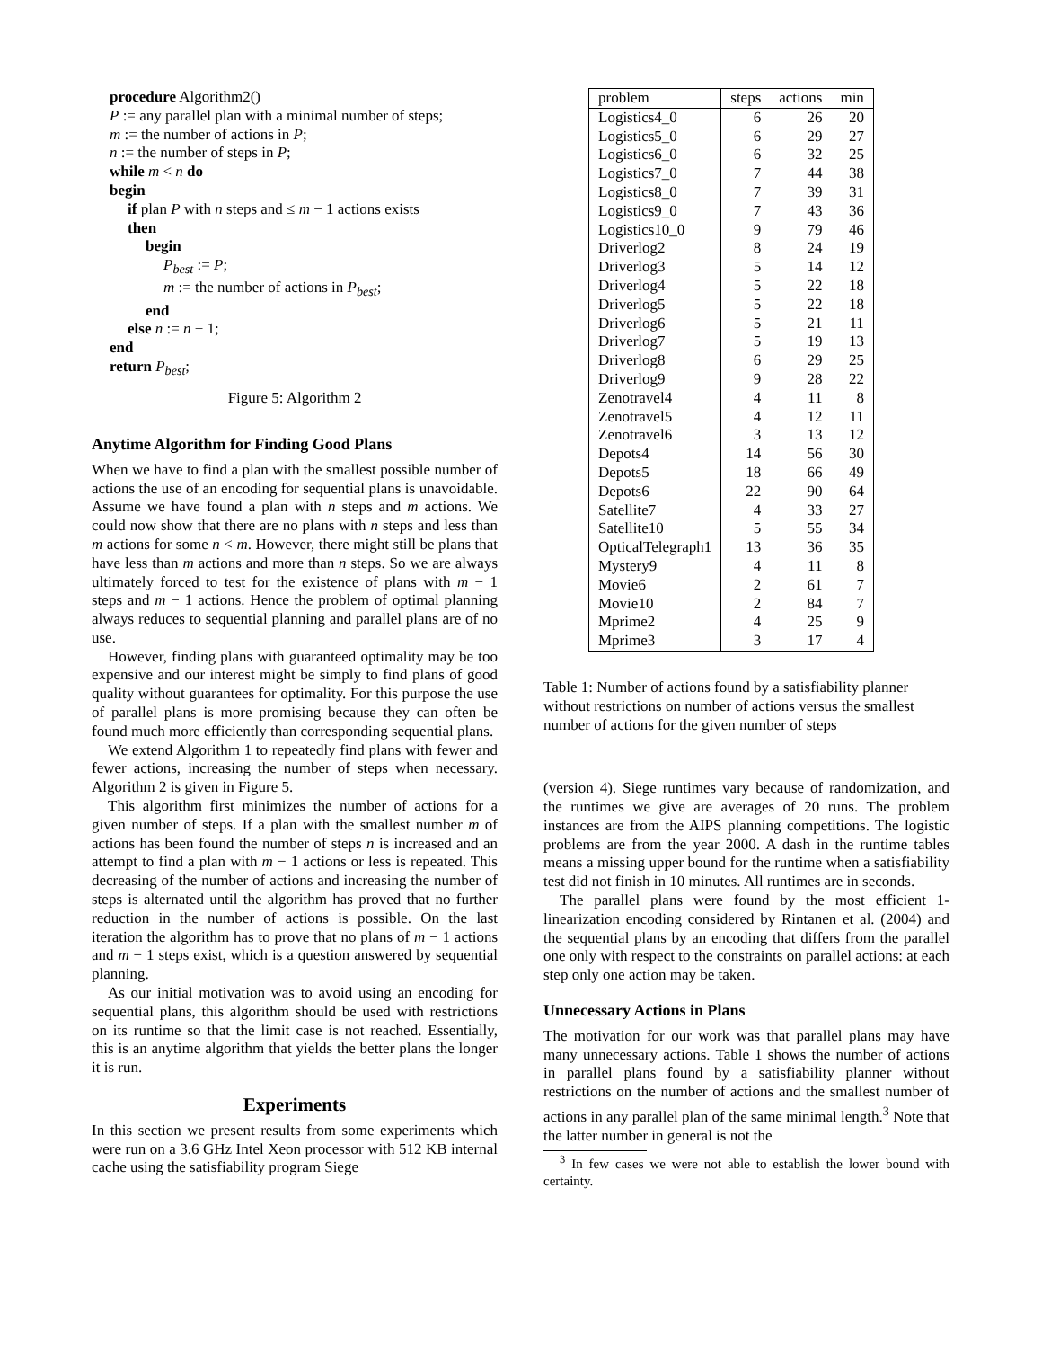procedure Algorithm2()
P := any parallel plan with a minimal number of steps;
m := the number of actions in P;
n := the number of steps in P;
while m < n do
begin
if plan P with n steps and ≤ m − 1 actions exists
then
begin
P<sub>best</sub> := P;
m := the number of actions in P<sub>best</sub>;
end
else n := n + 1;
end
return P<sub>best</sub>;
Figure 5: Algorithm 2
Anytime Algorithm for Finding Good Plans
When we have to find a plan with the smallest possible number of actions the use of an encoding for sequential plans is unavoidable. Assume we have found a plan with n steps and m actions. We could now show that there are no plans with n steps and less than m actions for some n < m. However, there might still be plans that have less than m actions and more than n steps. So we are always ultimately forced to test for the existence of plans with m − 1 steps and m − 1 actions. Hence the problem of optimal planning always reduces to sequential planning and parallel plans are of no use.
However, finding plans with guaranteed optimality may be too expensive and our interest might be simply to find plans of good quality without guarantees for optimality. For this purpose the use of parallel plans is more promising because they can often be found much more efficiently than corresponding sequential plans.
We extend Algorithm 1 to repeatedly find plans with fewer and fewer actions, increasing the number of steps when necessary. Algorithm 2 is given in Figure 5.
This algorithm first minimizes the number of actions for a given number of steps. If a plan with the smallest number m of actions has been found the number of steps n is increased and an attempt to find a plan with m − 1 actions or less is repeated. This decreasing of the number of actions and increasing the number of steps is alternated until the algorithm has proved that no further reduction in the number of actions is possible. On the last iteration the algorithm has to prove that no plans of m − 1 actions and m − 1 steps exist, which is a question answered by sequential planning.
As our initial motivation was to avoid using an encoding for sequential plans, this algorithm should be used with restrictions on its runtime so that the limit case is not reached. Essentially, this is an anytime algorithm that yields the better plans the longer it is run.
Experiments
In this section we present results from some experiments which were run on a 3.6 GHz Intel Xeon processor with 512 KB internal cache using the satisfiability program Siege
| problem | steps | actions | min |
| --- | --- | --- | --- |
| Logistics4_0 | 6 | 26 | 20 |
| Logistics5_0 | 6 | 29 | 27 |
| Logistics6_0 | 6 | 32 | 25 |
| Logistics7_0 | 7 | 44 | 38 |
| Logistics8_0 | 7 | 39 | 31 |
| Logistics9_0 | 7 | 43 | 36 |
| Logistics10_0 | 9 | 79 | 46 |
| Driverlog2 | 8 | 24 | 19 |
| Driverlog3 | 5 | 14 | 12 |
| Driverlog4 | 5 | 22 | 18 |
| Driverlog5 | 5 | 22 | 18 |
| Driverlog6 | 5 | 21 | 11 |
| Driverlog7 | 5 | 19 | 13 |
| Driverlog8 | 6 | 29 | 25 |
| Driverlog9 | 9 | 28 | 22 |
| Zenotravel4 | 4 | 11 | 8 |
| Zenotravel5 | 4 | 12 | 11 |
| Zenotravel6 | 3 | 13 | 12 |
| Depots4 | 14 | 56 | 30 |
| Depots5 | 18 | 66 | 49 |
| Depots6 | 22 | 90 | 64 |
| Satellite7 | 4 | 33 | 27 |
| Satellite10 | 5 | 55 | 34 |
| OpticalTelegraph1 | 13 | 36 | 35 |
| Mystery9 | 4 | 11 | 8 |
| Movie6 | 2 | 61 | 7 |
| Movie10 | 2 | 84 | 7 |
| Mprime2 | 4 | 25 | 9 |
| Mprime3 | 3 | 17 | 4 |
Table 1: Number of actions found by a satisfiability planner without restrictions on number of actions versus the smallest number of actions for the given number of steps
(version 4). Siege runtimes vary because of randomization, and the runtimes we give are averages of 20 runs. The problem instances are from the AIPS planning competitions. The logistic problems are from the year 2000. A dash in the runtime tables means a missing upper bound for the runtime when a satisfiability test did not finish in 10 minutes. All runtimes are in seconds.
The parallel plans were found by the most efficient 1-linearization encoding considered by Rintanen et al. (2004) and the sequential plans by an encoding that differs from the parallel one only with respect to the constraints on parallel actions: at each step only one action may be taken.
Unnecessary Actions in Plans
The motivation for our work was that parallel plans may have many unnecessary actions. Table 1 shows the number of actions in parallel plans found by a satisfiability planner without restrictions on the number of actions and the smallest number of actions in any parallel plan of the same minimal length.<sup>3</sup> Note that the latter number in general is not the
<sup>3</sup> In few cases we were not able to establish the lower bound with certainty.